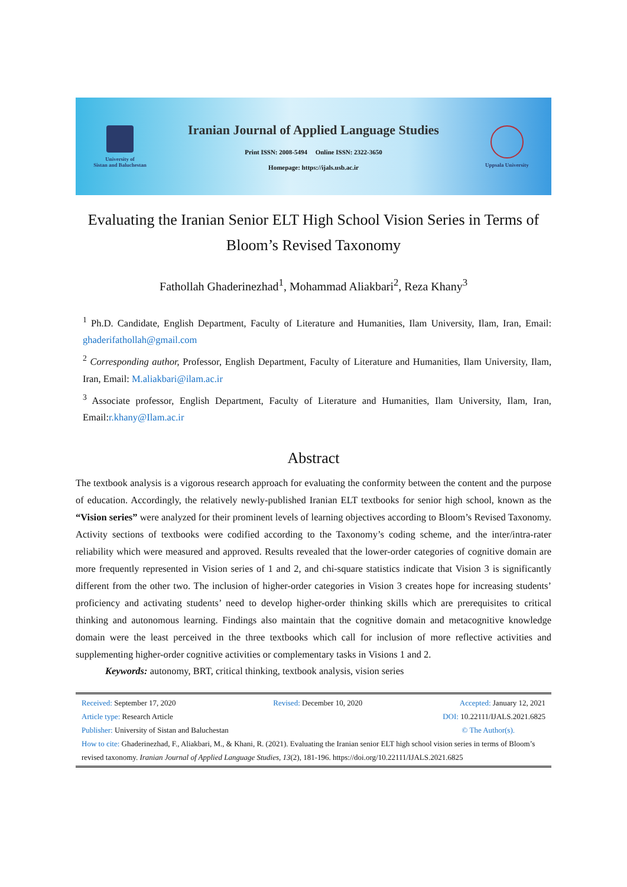University of
Sistan and Baluchestan
Iranian Journal of Applied Language Studies
Print ISSN: 2008-5494 Online ISSN: 2322-3650
Homepage: https://ijals.usb.ac.ir
Uppsala University
Evaluating the Iranian Senior ELT High School Vision Series in Terms of Bloom’s Revised Taxonomy
Fathollah Ghaderinezhad<sup>1</sup>, Mohammad Aliakbari<sup>2</sup>, Reza Khany<sup>3</sup>
<sup>1</sup> Ph.D. Candidate, English Department, Faculty of Literature and Humanities, Ilam University, Ilam, Iran, Email: ghaderifathollah@gmail.com
<sup>2</sup> Corresponding author, Professor, English Department, Faculty of Literature and Humanities, Ilam University, Ilam, Iran, Email: M.aliakbari@ilam.ac.ir
<sup>3</sup> Associate professor, English Department, Faculty of Literature and Humanities, Ilam University, Ilam, Iran, Email:r.khany@Ilam.ac.ir
Abstract
The textbook analysis is a vigorous research approach for evaluating the conformity between the content and the purpose of education. Accordingly, the relatively newly-published Iranian ELT textbooks for senior high school, known as the “Vision series” were analyzed for their prominent levels of learning objectives according to Bloom’s Revised Taxonomy. Activity sections of textbooks were codified according to the Taxonomy’s coding scheme, and the inter/intra-rater reliability which were measured and approved. Results revealed that the lower-order categories of cognitive domain are more frequently represented in Vision series of 1 and 2, and chi-square statistics indicate that Vision 3 is significantly different from the other two. The inclusion of higher-order categories in Vision 3 creates hope for increasing students’ proficiency and activating students’ need to develop higher-order thinking skills which are prerequisites to critical thinking and autonomous learning. Findings also maintain that the cognitive domain and metacognitive knowledge domain were the least perceived in the three textbooks which call for inclusion of more reflective activities and supplementing higher-order cognitive activities or complementary tasks in Visions 1 and 2.
Keywords: autonomy, BRT, critical thinking, textbook analysis, vision series
Received: September 17, 2020 Revised: December 10, 2020 Accepted: January 12, 2021
Article type: Research Article DOI: 10.22111/IJALS.2021.6825
Publisher: University of Sistan and Baluchestan © The Author(s).
How to cite: Ghaderinezhad, F., Aliakbari, M., & Khani, R. (2021). Evaluating the Iranian senior ELT high school vision series in terms of Bloom’s revised taxonomy. Iranian Journal of Applied Language Studies, 13(2), 181-196. https://doi.org/10.22111/IJALS.2021.6825